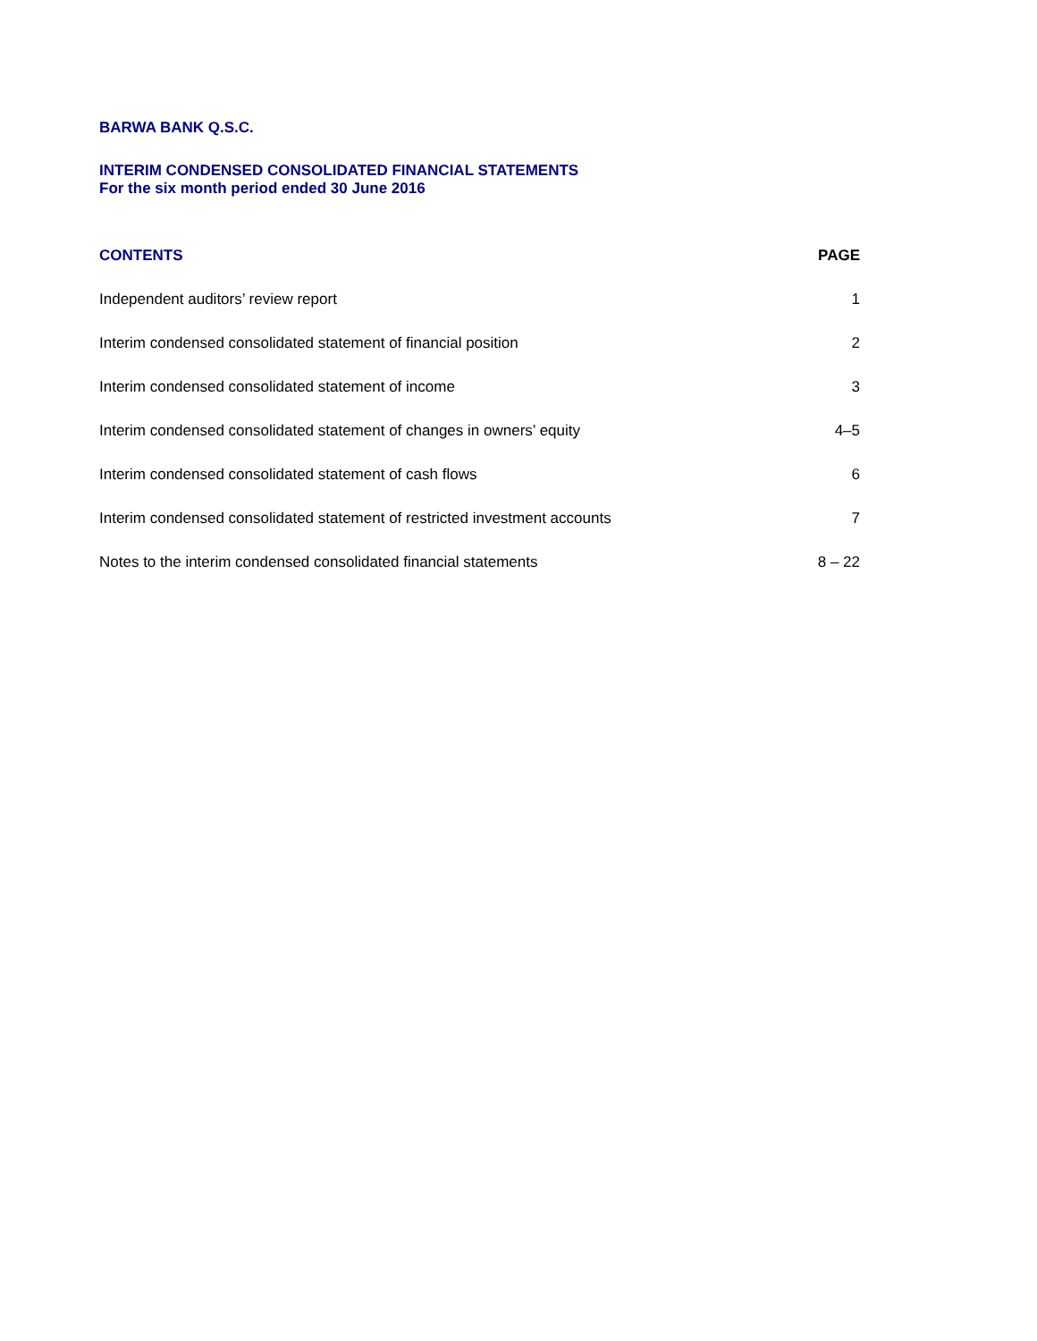BARWA BANK Q.S.C.
INTERIM CONDENSED CONSOLIDATED FINANCIAL STATEMENTS
For the six month period ended 30 June 2016
| CONTENTS | PAGE |
| --- | --- |
| Independent auditors’ review report | 1 |
| Interim condensed consolidated statement of financial position | 2 |
| Interim condensed consolidated statement of income | 3 |
| Interim condensed consolidated statement of changes in owners’ equity | 4–5 |
| Interim condensed consolidated statement of cash flows | 6 |
| Interim condensed consolidated statement of restricted investment accounts | 7 |
| Notes to the interim condensed consolidated financial statements | 8 – 22 |